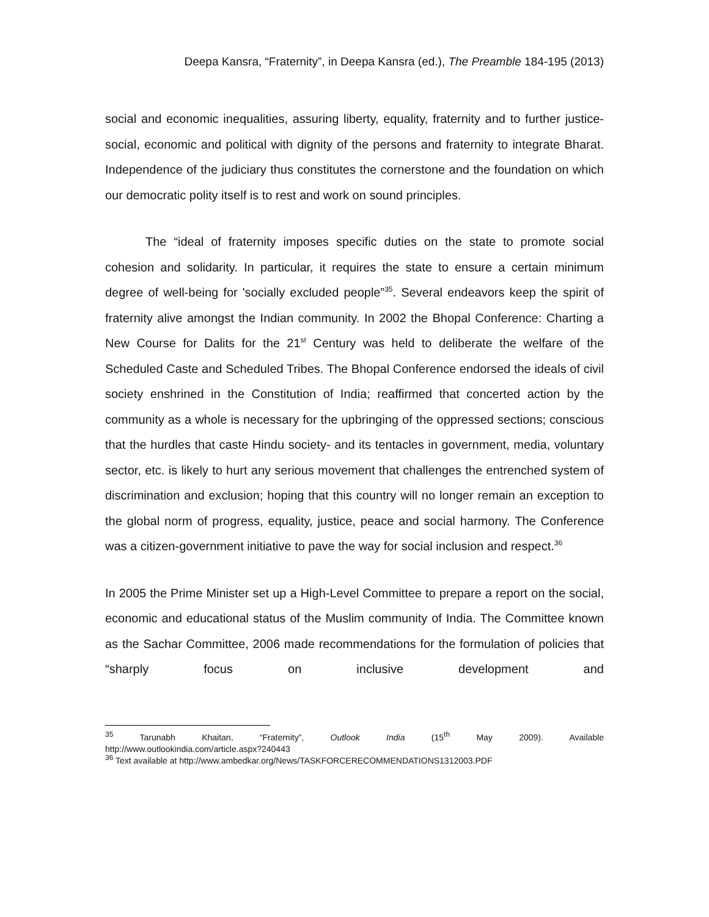Deepa Kansra, “Fraternity”, in Deepa Kansra (ed.), The Preamble 184-195 (2013)
social and economic inequalities, assuring liberty, equality, fraternity and to further justice-social, economic and political with dignity of the persons and fraternity to integrate Bharat. Independence of the judiciary thus constitutes the cornerstone and the foundation on which our democratic polity itself is to rest and work on sound principles.
The “ideal of fraternity imposes specific duties on the state to promote social cohesion and solidarity. In particular, it requires the state to ensure a certain minimum degree of well-being for 'socially excluded people”<sup>35</sup>. Several endeavors keep the spirit of fraternity alive amongst the Indian community. In 2002 the Bhopal Conference: Charting a New Course for Dalits for the 21<sup>st</sup> Century was held to deliberate the welfare of the Scheduled Caste and Scheduled Tribes. The Bhopal Conference endorsed the ideals of civil society enshrined in the Constitution of India; reaffirmed that concerted action by the community as a whole is necessary for the upbringing of the oppressed sections; conscious that the hurdles that caste Hindu society- and its tentacles in government, media, voluntary sector, etc. is likely to hurt any serious movement that challenges the entrenched system of discrimination and exclusion; hoping that this country will no longer remain an exception to the global norm of progress, equality, justice, peace and social harmony. The Conference was a citizen-government initiative to pave the way for social inclusion and respect.<sup>36</sup>
In 2005 the Prime Minister set up a High-Level Committee to prepare a report on the social, economic and educational status of the Muslim community of India. The Committee known as the Sachar Committee, 2006 made recommendations for the formulation of policies that “sharply focus on inclusive development and
<sup>35</sup> Tarunabh Khaitan, “Fraternity”, Outlook India (15<sup>th</sup> May 2009). Available
http://www.outlookindia.com/article.aspx?240443
<sup>36</sup> Text available at http://www.ambedkar.org/News/TASKFORCERECOMMENDATIONS1312003.PDF